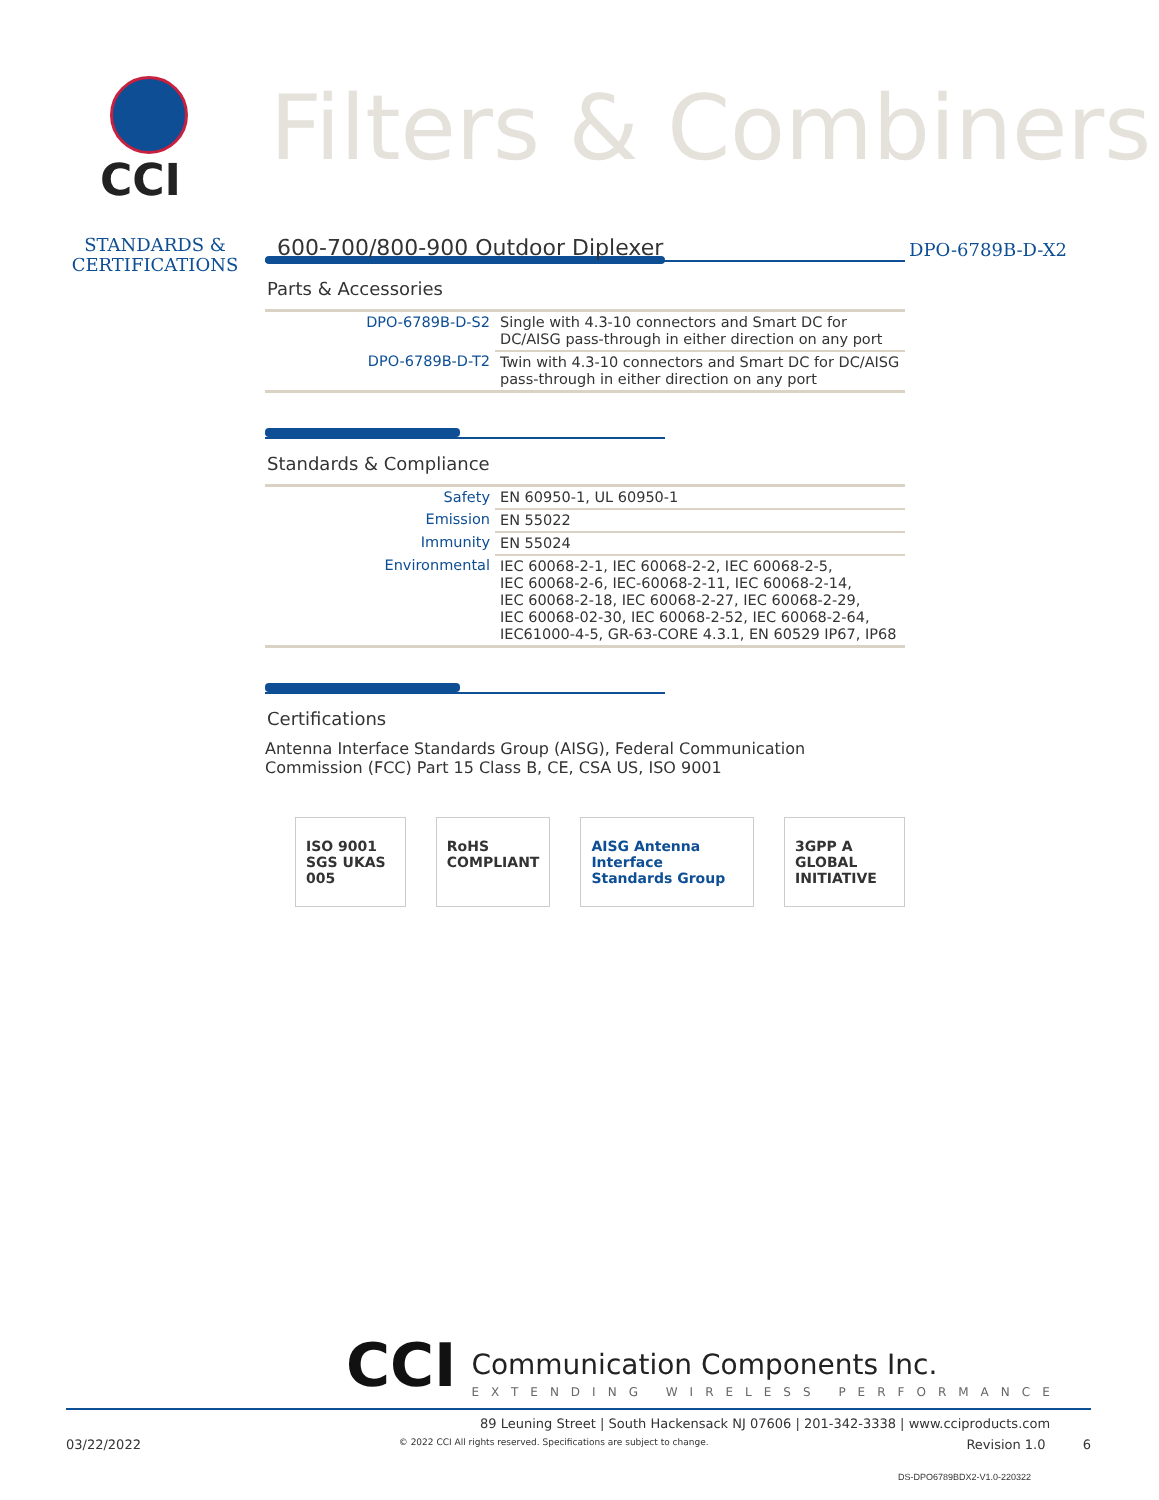CCI
Filters & Combiners
STANDARDS &
CERTIFICATIONS
600-700/800-900 Outdoor Diplexer DPO-6789B-D-X2
Parts & Accessories
| DPO-6789B-D-S2 | Single with 4.3-10 connectors and Smart DC for DC/AISG pass-through in either direction on any port |
| DPO-6789B-D-T2 | Twin with 4.3-10 connectors and Smart DC for DC/AISG pass-through in either direction on any port |
Standards & Compliance
| Safety | EN 60950-1, UL 60950-1 |
| Emission | EN 55022 |
| Immunity | EN 55024 |
| Environmental | IEC 60068-2-1, IEC 60068-2-2, IEC 60068-2-5, IEC 60068-2-6, IEC-60068-2-11, IEC 60068-2-14, IEC 60068-2-18, IEC 60068-2-27, IEC 60068-2-29, IEC 60068-02-30, IEC 60068-2-52, IEC 60068-2-64, IEC61000-4-5, GR-63-CORE 4.3.1, EN 60529 IP67, IP68 |
Certifications
Antenna Interface Standards Group (AISG), Federal Communication
Commission (FCC) Part 15 Class B, CE, CSA US, ISO 9001
ISO 9001 SGS UKAS 005 RoHS COMPLIANT AISG Antenna Interface Standards Group
3GPP A GLOBAL INITIATIVE
CCI Communication Components Inc.
EXTENDING WIRELESS PERFORMANCE
89 Leuning Street | South Hackensack NJ 07606 | 201-342-3338 | www.cciproducts.com
03/22/2022 © 2022 CCI All rights reserved. Specifications are subject to change. Revision 1.0 6
DS-DPO6789BDX2-V1.0-220322